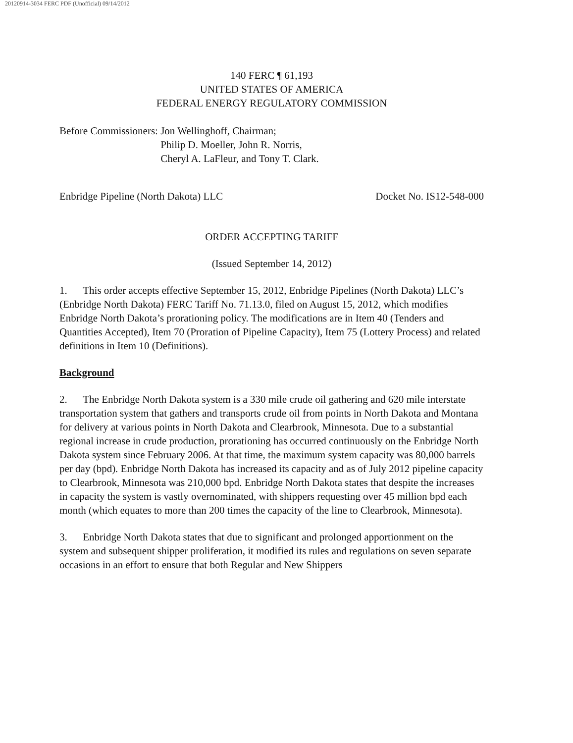20120914-3034 FERC PDF (Unofficial) 09/14/2012
140 FERC ¶ 61,193
UNITED STATES OF AMERICA
FEDERAL ENERGY REGULATORY COMMISSION
Before Commissioners: Jon Wellinghoff, Chairman;
Philip D. Moeller, John R. Norris,
Cheryl A. LaFleur, and Tony T. Clark.
Enbridge Pipeline (North Dakota) LLC Docket No. IS12-548-000
ORDER ACCEPTING TARIFF
(Issued September 14, 2012)
1. This order accepts effective September 15, 2012, Enbridge Pipelines (North Dakota) LLC’s (Enbridge North Dakota) FERC Tariff No. 71.13.0, filed on August 15, 2012, which modifies Enbridge North Dakota’s prorationing policy. The modifications are in Item 40 (Tenders and Quantities Accepted), Item 70 (Proration of Pipeline Capacity), Item 75 (Lottery Process) and related definitions in Item 10 (Definitions).
Background
2. The Enbridge North Dakota system is a 330 mile crude oil gathering and 620 mile interstate transportation system that gathers and transports crude oil from points in North Dakota and Montana for delivery at various points in North Dakota and Clearbrook, Minnesota. Due to a substantial regional increase in crude production, prorationing has occurred continuously on the Enbridge North Dakota system since February 2006. At that time, the maximum system capacity was 80,000 barrels per day (bpd). Enbridge North Dakota has increased its capacity and as of July 2012 pipeline capacity to Clearbrook, Minnesota was 210,000 bpd. Enbridge North Dakota states that despite the increases in capacity the system is vastly overnominated, with shippers requesting over 45 million bpd each month (which equates to more than 200 times the capacity of the line to Clearbrook, Minnesota).
3. Enbridge North Dakota states that due to significant and prolonged apportionment on the system and subsequent shipper proliferation, it modified its rules and regulations on seven separate occasions in an effort to ensure that both Regular and New Shippers